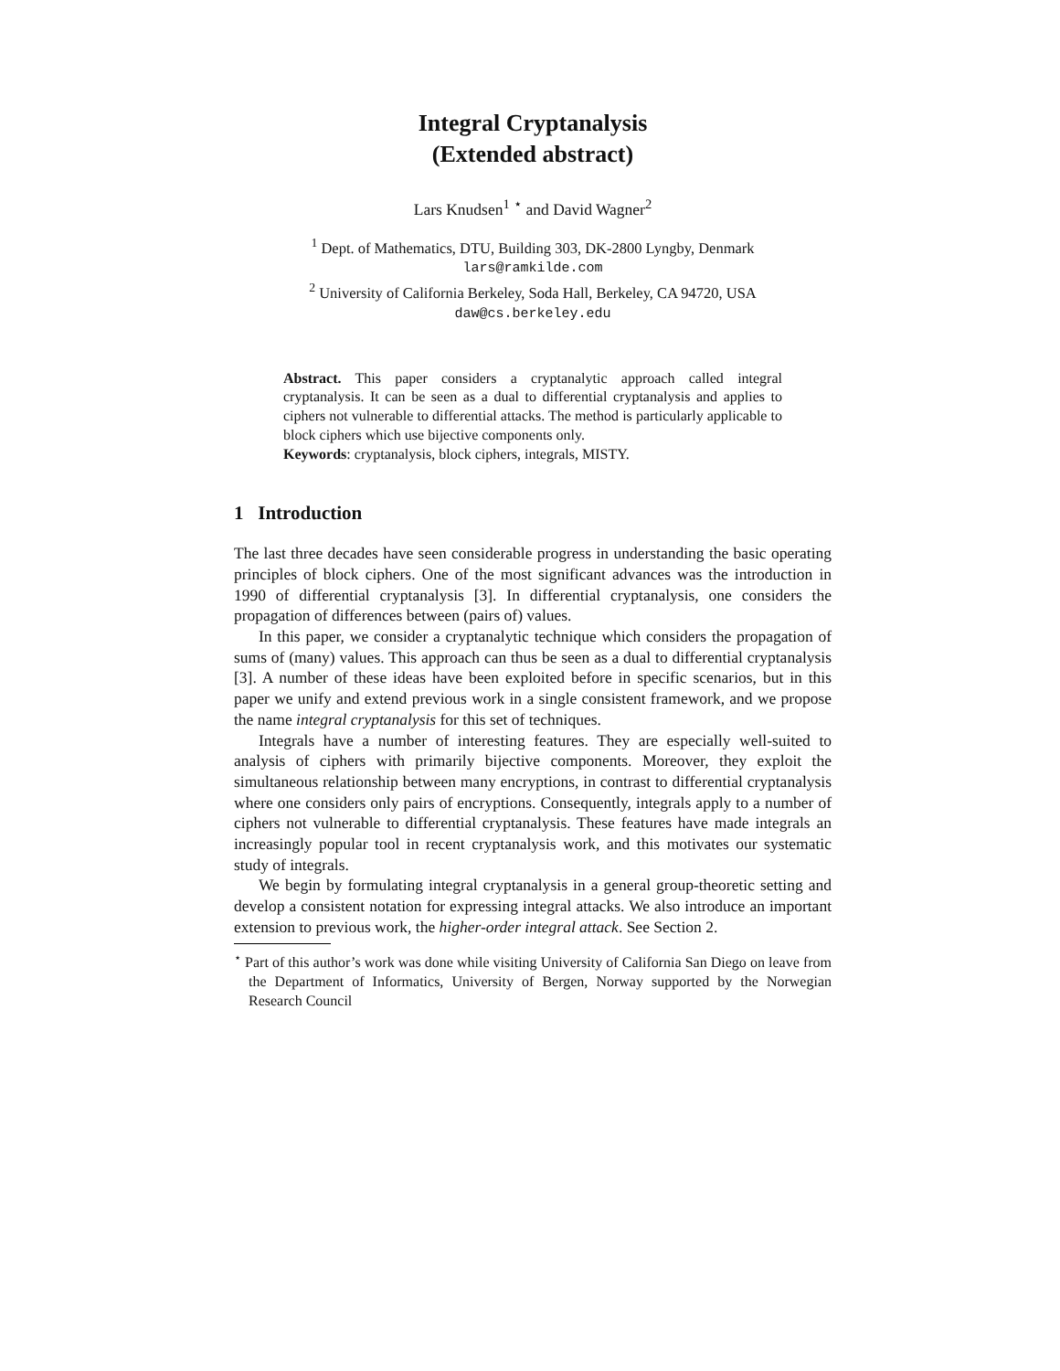Integral Cryptanalysis
(Extended abstract)
Lars Knudsen<sup>1</sup> <sup>⋆</sup> and David Wagner<sup>2</sup>
<sup>1</sup> Dept. of Mathematics, DTU, Building 303, DK-2800 Lyngby, Denmark
lars@ramkilde.com
<sup>2</sup> University of California Berkeley, Soda Hall, Berkeley, CA 94720, USA
daw@cs.berkeley.edu
Abstract. This paper considers a cryptanalytic approach called integral cryptanalysis. It can be seen as a dual to differential cryptanalysis and applies to ciphers not vulnerable to differential attacks. The method is particularly applicable to block ciphers which use bijective components only.
Keywords: cryptanalysis, block ciphers, integrals, MISTY.
1 Introduction
The last three decades have seen considerable progress in understanding the basic operating principles of block ciphers. One of the most significant advances was the introduction in 1990 of differential cryptanalysis [3]. In differential cryptanalysis, one considers the propagation of differences between (pairs of) values.
In this paper, we consider a cryptanalytic technique which considers the propagation of sums of (many) values. This approach can thus be seen as a dual to differential cryptanalysis [3]. A number of these ideas have been exploited before in specific scenarios, but in this paper we unify and extend previous work in a single consistent framework, and we propose the name integral cryptanalysis for this set of techniques.
Integrals have a number of interesting features. They are especially well-suited to analysis of ciphers with primarily bijective components. Moreover, they exploit the simultaneous relationship between many encryptions, in contrast to differential cryptanalysis where one considers only pairs of encryptions. Consequently, integrals apply to a number of ciphers not vulnerable to differential cryptanalysis. These features have made integrals an increasingly popular tool in recent cryptanalysis work, and this motivates our systematic study of integrals.
We begin by formulating integral cryptanalysis in a general group-theoretic setting and develop a consistent notation for expressing integral attacks. We also introduce an important extension to previous work, the higher-order integral attack. See Section 2.
<sup>⋆</sup> Part of this author’s work was done while visiting University of California San Diego on leave from the Department of Informatics, University of Bergen, Norway supported by the Norwegian Research Council